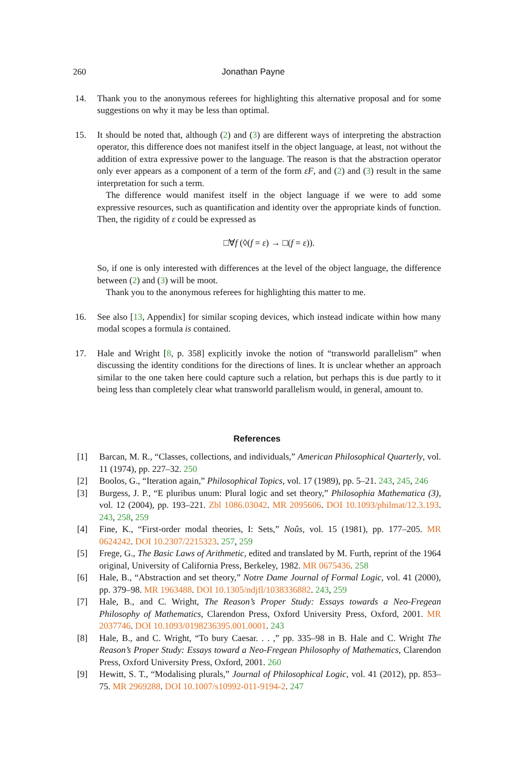260 Jonathan Payne
14. Thank you to the anonymous referees for highlighting this alternative proposal and for some suggestions on why it may be less than optimal.
15. It should be noted that, although (2) and (3) are different ways of interpreting the abstraction operator, this difference does not manifest itself in the object language, at least, not without the addition of extra expressive power to the language. The reason is that the abstraction operator only ever appears as a component of a term of the form εF, and (2) and (3) result in the same interpretation for such a term.
The difference would manifest itself in the object language if we were to add some expressive resources, such as quantification and identity over the appropriate kinds of function. Then, the rigidity of ε could be expressed as
□∀f (◊(f = ε) → □(f = ε)).
So, if one is only interested with differences at the level of the object language, the difference between (2) and (3) will be moot.
Thank you to the anonymous referees for highlighting this matter to me.
16. See also [13, Appendix] for similar scoping devices, which instead indicate within how many modal scopes a formula is contained.
17. Hale and Wright [8, p. 358] explicitly invoke the notion of “transworld parallelism” when discussing the identity conditions for the directions of lines. It is unclear whether an approach similar to the one taken here could capture such a relation, but perhaps this is due partly to it being less than completely clear what transworld parallelism would, in general, amount to.
References
[1] Barcan, M. R., “Classes, collections, and individuals,” American Philosophical Quarterly, vol. 11 (1974), pp. 227–32. 250
[2] Boolos, G., “Iteration again,” Philosophical Topics, vol. 17 (1989), pp. 5–21. 243, 245, 246
[3] Burgess, J. P., “E pluribus unum: Plural logic and set theory,” Philosophia Mathematica (3), vol. 12 (2004), pp. 193–221. Zbl 1086.03042. MR 2095606. DOI 10.1093/philmat/12.3.193. 243, 258, 259
[4] Fine, K., “First-order modal theories, I: Sets,” Noûs, vol. 15 (1981), pp. 177–205. MR 0624242. DOI 10.2307/2215323. 257, 259
[5] Frege, G., The Basic Laws of Arithmetic, edited and translated by M. Furth, reprint of the 1964 original, University of California Press, Berkeley, 1982. MR 0675436. 258
[6] Hale, B., “Abstraction and set theory,” Notre Dame Journal of Formal Logic, vol. 41 (2000), pp. 379–98. MR 1963488. DOI 10.1305/ndjfl/1038336882. 243, 259
[7] Hale, B., and C. Wright, The Reason’s Proper Study: Essays towards a Neo-Fregean Philosophy of Mathematics, Clarendon Press, Oxford University Press, Oxford, 2001. MR 2037746. DOI 10.1093/0198236395.001.0001. 243
[8] Hale, B., and C. Wright, “To bury Caesar. . . ,” pp. 335–98 in B. Hale and C. Wright The Reason’s Proper Study: Essays toward a Neo-Fregean Philosophy of Mathematics, Clarendon Press, Oxford University Press, Oxford, 2001. 260
[9] Hewitt, S. T., “Modalising plurals,” Journal of Philosophical Logic, vol. 41 (2012), pp. 853–75. MR 2969288. DOI 10.1007/s10992-011-9194-2. 247